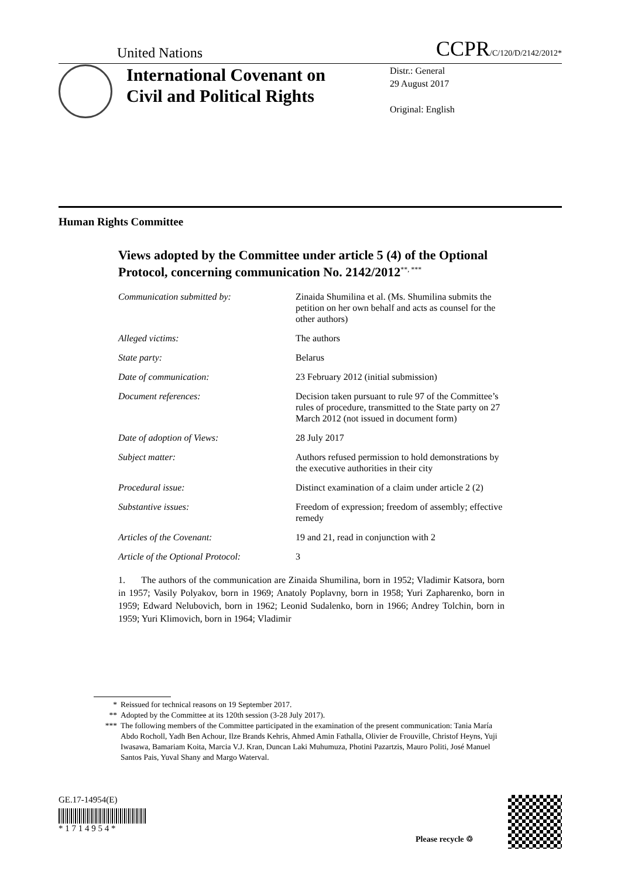United Nations
CCPR/C/120/D/2142/2012*
International Covenant on Civil and Political Rights
Distr.: General
29 August 2017
Original: English
Human Rights Committee
Views adopted by the Committee under article 5 (4) of the Optional Protocol, concerning communication No. 2142/2012<sup>**, ***</sup>
| Communication submitted by: | Zinaida Shumilina et al. (Ms. Shumilina submits the petition on her own behalf and acts as counsel for the other authors) |
| Alleged victims: | The authors |
| State party: | Belarus |
| Date of communication: | 23 February 2012 (initial submission) |
| Document references: | Decision taken pursuant to rule 97 of the Committee’s rules of procedure, transmitted to the State party on 27 March 2012 (not issued in document form) |
| Date of adoption of Views: | 28 July 2017 |
| Subject matter: | Authors refused permission to hold demonstrations by the executive authorities in their city |
| Procedural issue: | Distinct examination of a claim under article 2 (2) |
| Substantive issues: | Freedom of expression; freedom of assembly; effective remedy |
| Articles of the Covenant: | 19 and 21, read in conjunction with 2 |
| Article of the Optional Protocol: | 3 |
1. The authors of the communication are Zinaida Shumilina, born in 1952; Vladimir Katsora, born in 1957; Vasily Polyakov, born in 1969; Anatoly Poplavny, born in 1958; Yuri Zapharenko, born in 1959; Edward Nelubovich, born in 1962; Leonid Sudalenko, born in 1966; Andrey Tolchin, born in 1959; Yuri Klimovich, born in 1964; Vladimir
* Reissued for technical reasons on 19 September 2017.
** Adopted by the Committee at its 120th session (3-28 July 2017).
*** The following members of the Committee participated in the examination of the present communication: Tania María Abdo Rocholl, Yadh Ben Achour, Ilze Brands Kehris, Ahmed Amin Fathalla, Olivier de Frouville, Christof Heyns, Yuji Iwasawa, Bamariam Koita, Marcia V.J. Kran, Duncan Laki Muhumuza, Photini Pazartzis, Mauro Politi, José Manuel Santos Pais, Yuval Shany and Margo Waterval.
GE.17-14954(E)
* 1 7 1 4 9 5 4 *
Please recycle ♲